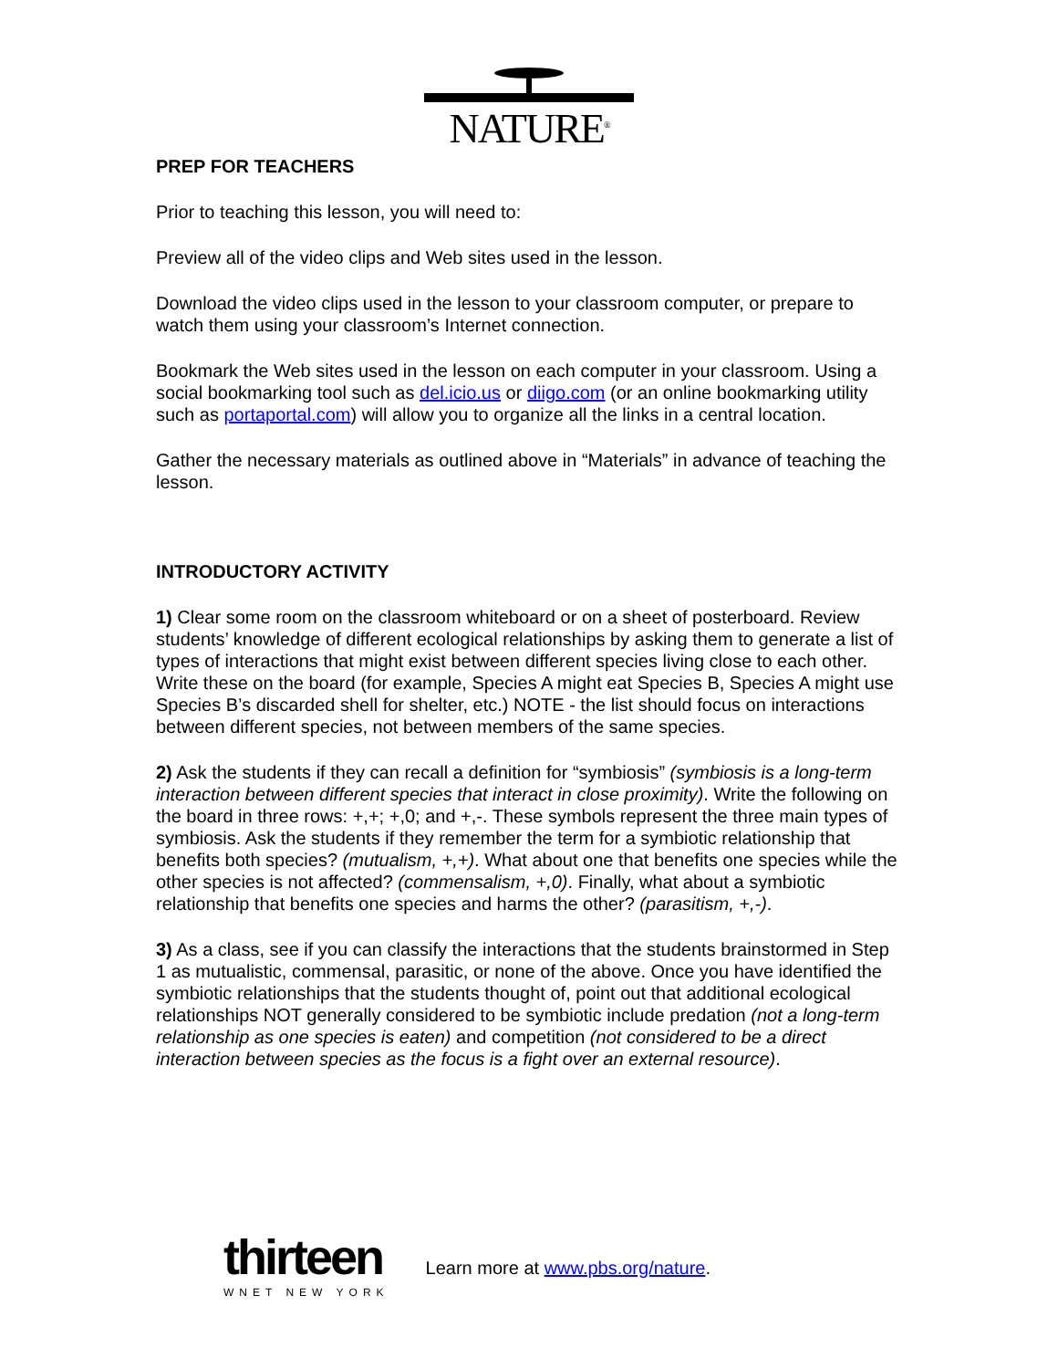NATURE<sup>®</sup>
PREP FOR TEACHERS
Prior to teaching this lesson, you will need to:
Preview all of the video clips and Web sites used in the lesson.
Download the video clips used in the lesson to your classroom computer, or prepare to watch them using your classroom’s Internet connection.
Bookmark the Web sites used in the lesson on each computer in your classroom. Using a social bookmarking tool such as del.icio.us or diigo.com (or an online bookmarking utility such as portaportal.com) will allow you to organize all the links in a central location.
Gather the necessary materials as outlined above in “Materials” in advance of teaching the lesson.
INTRODUCTORY ACTIVITY
1) Clear some room on the classroom whiteboard or on a sheet of posterboard. Review students’ knowledge of different ecological relationships by asking them to generate a list of types of interactions that might exist between different species living close to each other. Write these on the board (for example, Species A might eat Species B, Species A might use Species B’s discarded shell for shelter, etc.) NOTE - the list should focus on interactions between different species, not between members of the same species.
2) Ask the students if they can recall a definition for “symbiosis” (symbiosis is a long-term interaction between different species that interact in close proximity). Write the following on the board in three rows: +,+; +,0; and +,-. These symbols represent the three main types of symbiosis. Ask the students if they remember the term for a symbiotic relationship that benefits both species? (mutualism, +,+). What about one that benefits one species while the other species is not affected? (commensalism, +,0). Finally, what about a symbiotic relationship that benefits one species and harms the other? (parasitism, +,-).
3) As a class, see if you can classify the interactions that the students brainstormed in Step 1 as mutualistic, commensal, parasitic, or none of the above. Once you have identified the symbiotic relationships that the students thought of, point out that additional ecological relationships NOT generally considered to be symbiotic include predation (not a long-term relationship as one species is eaten) and competition (not considered to be a direct interaction between species as the focus is a fight over an external resource).
thirteen
WNET NEW YORK
Learn more at www.pbs.org/nature.